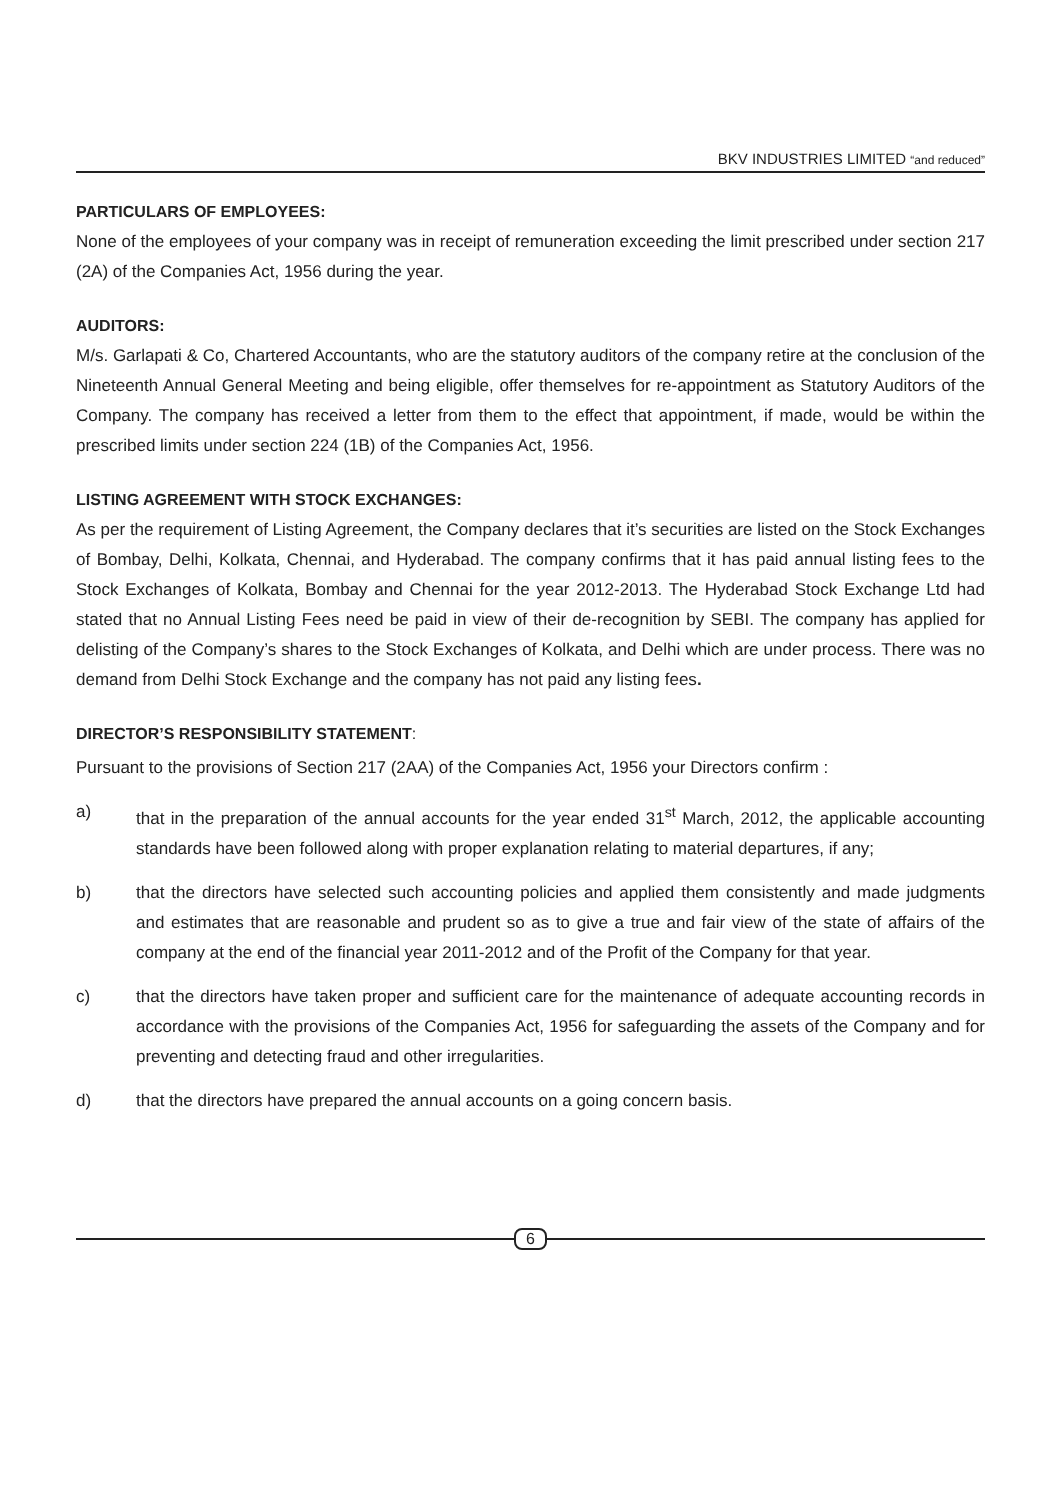BKV INDUSTRIES LIMITED “and reduced”
PARTICULARS OF EMPLOYEES:
None of the employees of your company was in receipt of remuneration exceeding the limit prescribed under section 217 (2A) of the Companies Act, 1956 during the year.
AUDITORS:
M/s. Garlapati & Co, Chartered Accountants, who are the statutory auditors of the company retire at the conclusion of the Nineteenth Annual General Meeting and being eligible, offer themselves for re-appointment as Statutory Auditors of the Company. The company has received a letter from them to the effect that appointment, if made, would be within the prescribed limits under section 224 (1B) of the Companies Act, 1956.
LISTING AGREEMENT WITH STOCK EXCHANGES:
As per the requirement of Listing Agreement, the Company declares that it’s securities are listed on the Stock Exchanges of Bombay, Delhi, Kolkata, Chennai, and Hyderabad. The company confirms that it has paid annual listing fees to the Stock Exchanges of Kolkata, Bombay and Chennai for the year 2012-2013. The Hyderabad Stock Exchange Ltd had stated that no Annual Listing Fees need be paid in view of their de-recognition by SEBI. The company has applied for delisting of the Company’s shares to the Stock Exchanges of Kolkata, and Delhi which are under process. There was no demand from Delhi Stock Exchange and the company has not paid any listing fees.
DIRECTOR’S RESPONSIBILITY STATEMENT:
Pursuant to the provisions of Section 217 (2AA) of the Companies Act, 1956 your Directors confirm :
a) that in the preparation of the annual accounts for the year ended 31<sup>st</sup> March, 2012, the applicable accounting standards have been followed along with proper explanation relating to material departures, if any;
b) that the directors have selected such accounting policies and applied them consistently and made judgments and estimates that are reasonable and prudent so as to give a true and fair view of the state of affairs of the company at the end of the financial year 2011-2012 and of the Profit of the Company for that year.
c) that the directors have taken proper and sufficient care for the maintenance of adequate accounting records in accordance with the provisions of the Companies Act, 1956 for safeguarding the assets of the Company and for preventing and detecting fraud and other irregularities.
d) that the directors have prepared the annual accounts on a going concern basis.
6